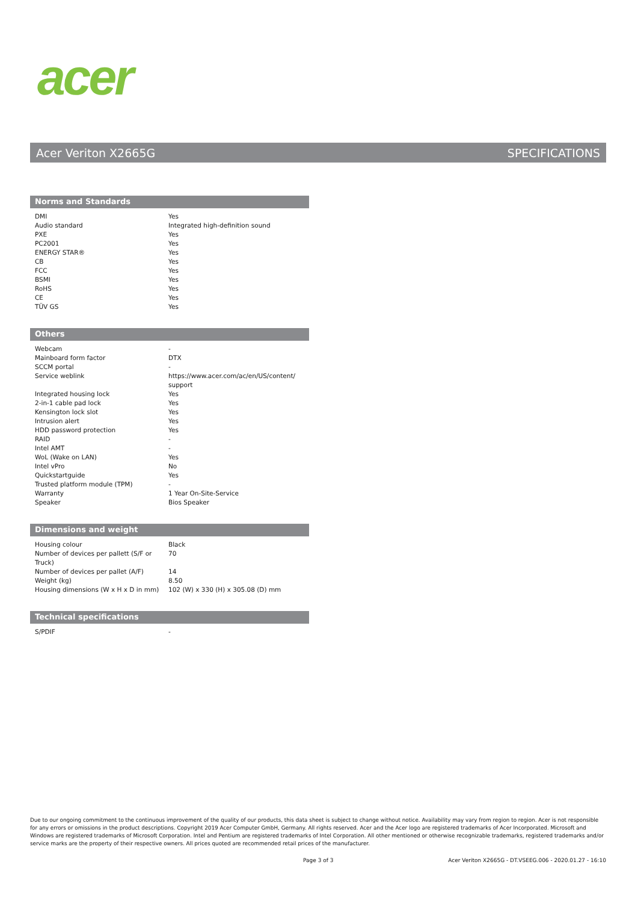acer
Acer Veriton X2665G SPECIFICATIONS
Norms and Standards
| DMI | Yes |
| Audio standard | Integrated high-definition sound |
| PXE | Yes |
| PC2001 | Yes |
| ENERGY STAR® | Yes |
| CB | Yes |
| FCC | Yes |
| BSMI | Yes |
| RoHS | Yes |
| CE | Yes |
| TÜV GS | Yes |
Others
| Webcam | - |
| Mainboard form factor | DTX |
| SCCM portal | - |
| Service weblink | https://www.acer.com/ac/en/US/content/ support |
| Integrated housing lock | Yes |
| 2-in-1 cable pad lock | Yes |
| Kensington lock slot | Yes |
| Intrusion alert | Yes |
| HDD password protection | Yes |
| RAID | - |
| Intel AMT | - |
| WoL (Wake on LAN) | Yes |
| Intel vPro | No |
| Quickstartguide | Yes |
| Trusted platform module (TPM) | - |
| Warranty | 1 Year On-Site-Service |
| Speaker | Bios Speaker |
Dimensions and weight
| Housing colour | Black |
| Number of devices per pallett (S/F or Truck) | 70 |
| Number of devices per pallet (A/F) | 14 |
| Weight (kg) | 8.50 |
| Housing dimensions (W x H x D in mm) | 102 (W) x 330 (H) x 305.08 (D) mm |
Technical specifications
| S/PDIF | - |
Due to our ongoing commitment to the continuous improvement of the quality of our products, this data sheet is subject to change without notice. Availability may vary from region to region. Acer is not responsible for any errors or omissions in the product descriptions. Copyright 2019 Acer Computer GmbH, Germany. All rights reserved. Acer and the Acer logo are registered trademarks of Acer Incorporated. Microsoft and Windows are registered trademarks of Microsoft Corporation. Intel and Pentium are registered trademarks of Intel Corporation. All other mentioned or otherwise recognizable trademarks, registered trademarks and/or service marks are the property of their respective owners. All prices quoted are recommended retail prices of the manufacturer.
Page 3 of 3
Acer Veriton X2665G - DT.VSEEG.006 - 2020.01.27 - 16:10